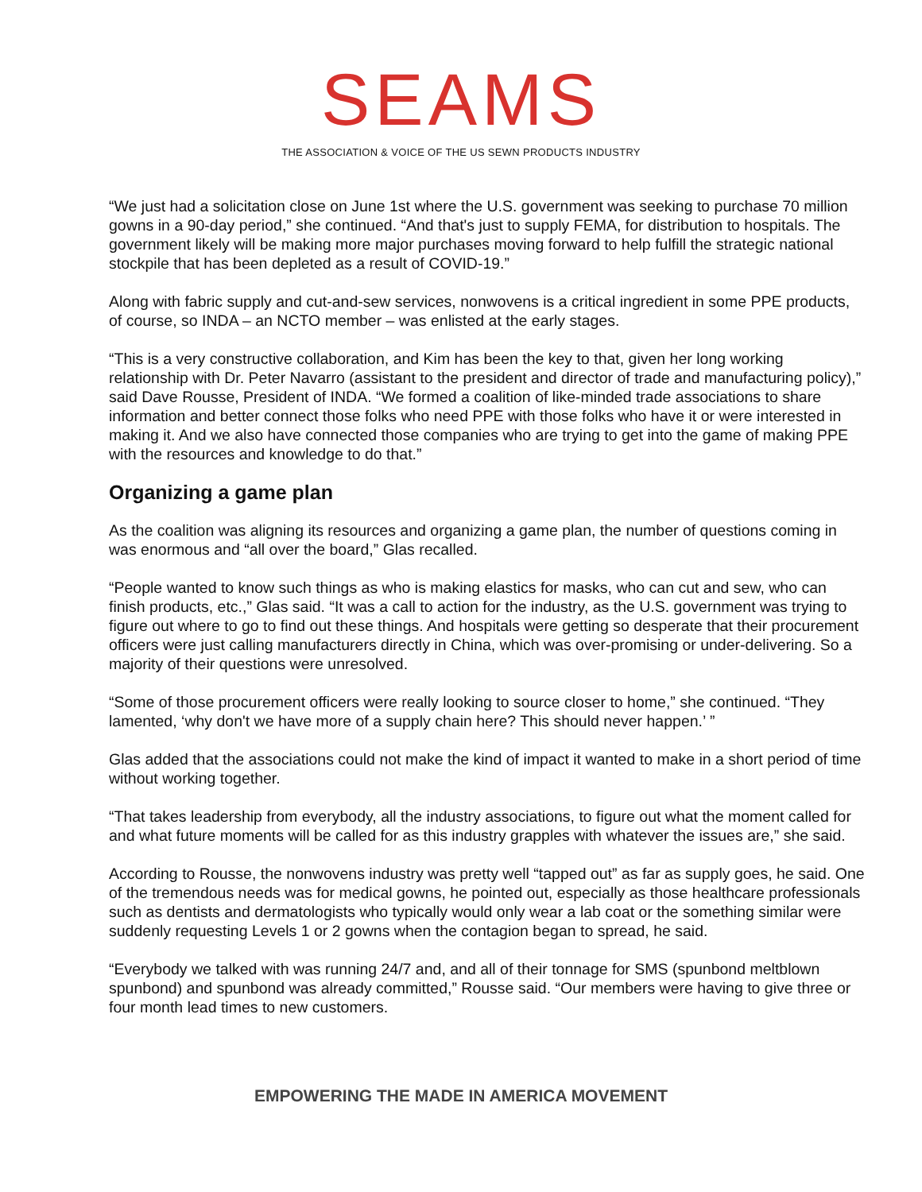SEAMS
THE ASSOCIATION & VOICE OF THE US SEWN PRODUCTS INDUSTRY
“We just had a solicitation close on June 1st where the U.S. government was seeking to purchase 70 million gowns in a 90-day period,” she continued. “And that's just to supply FEMA, for distribution to hospitals. The government likely will be making more major purchases moving forward to help fulfill the strategic national stockpile that has been depleted as a result of COVID-19.”
Along with fabric supply and cut-and-sew services, nonwovens is a critical ingredient in some PPE products, of course, so INDA – an NCTO member – was enlisted at the early stages.
“This is a very constructive collaboration, and Kim has been the key to that, given her long working relationship with Dr. Peter Navarro (assistant to the president and director of trade and manufacturing policy),” said Dave Rousse, President of INDA. “We formed a coalition of like-minded trade associations to share information and better connect those folks who need PPE with those folks who have it or were interested in making it. And we also have connected those companies who are trying to get into the game of making PPE with the resources and knowledge to do that.”
Organizing a game plan
As the coalition was aligning its resources and organizing a game plan, the number of questions coming in was enormous and “all over the board,” Glas recalled.
“People wanted to know such things as who is making elastics for masks, who can cut and sew, who can finish products, etc.,” Glas said. “It was a call to action for the industry, as the U.S. government was trying to figure out where to go to find out these things. And hospitals were getting so desperate that their procurement officers were just calling manufacturers directly in China, which was over-promising or under-delivering. So a majority of their questions were unresolved.
“Some of those procurement officers were really looking to source closer to home,” she continued. “They lamented, ‘why don't we have more of a supply chain here? This should never happen.’ ”
Glas added that the associations could not make the kind of impact it wanted to make in a short period of time without working together.
“That takes leadership from everybody, all the industry associations, to figure out what the moment called for and what future moments will be called for as this industry grapples with whatever the issues are,” she said.
According to Rousse, the nonwovens industry was pretty well “tapped out” as far as supply goes, he said. One of the tremendous needs was for medical gowns, he pointed out, especially as those healthcare professionals such as dentists and dermatologists who typically would only wear a lab coat or the something similar were suddenly requesting Levels 1 or 2 gowns when the contagion began to spread, he said.
“Everybody we talked with was running 24/7 and, and all of their tonnage for SMS (spunbond meltblown spunbond) and spunbond was already committed,” Rousse said. “Our members were having to give three or four month lead times to new customers.
EMPOWERING THE MADE IN AMERICA MOVEMENT